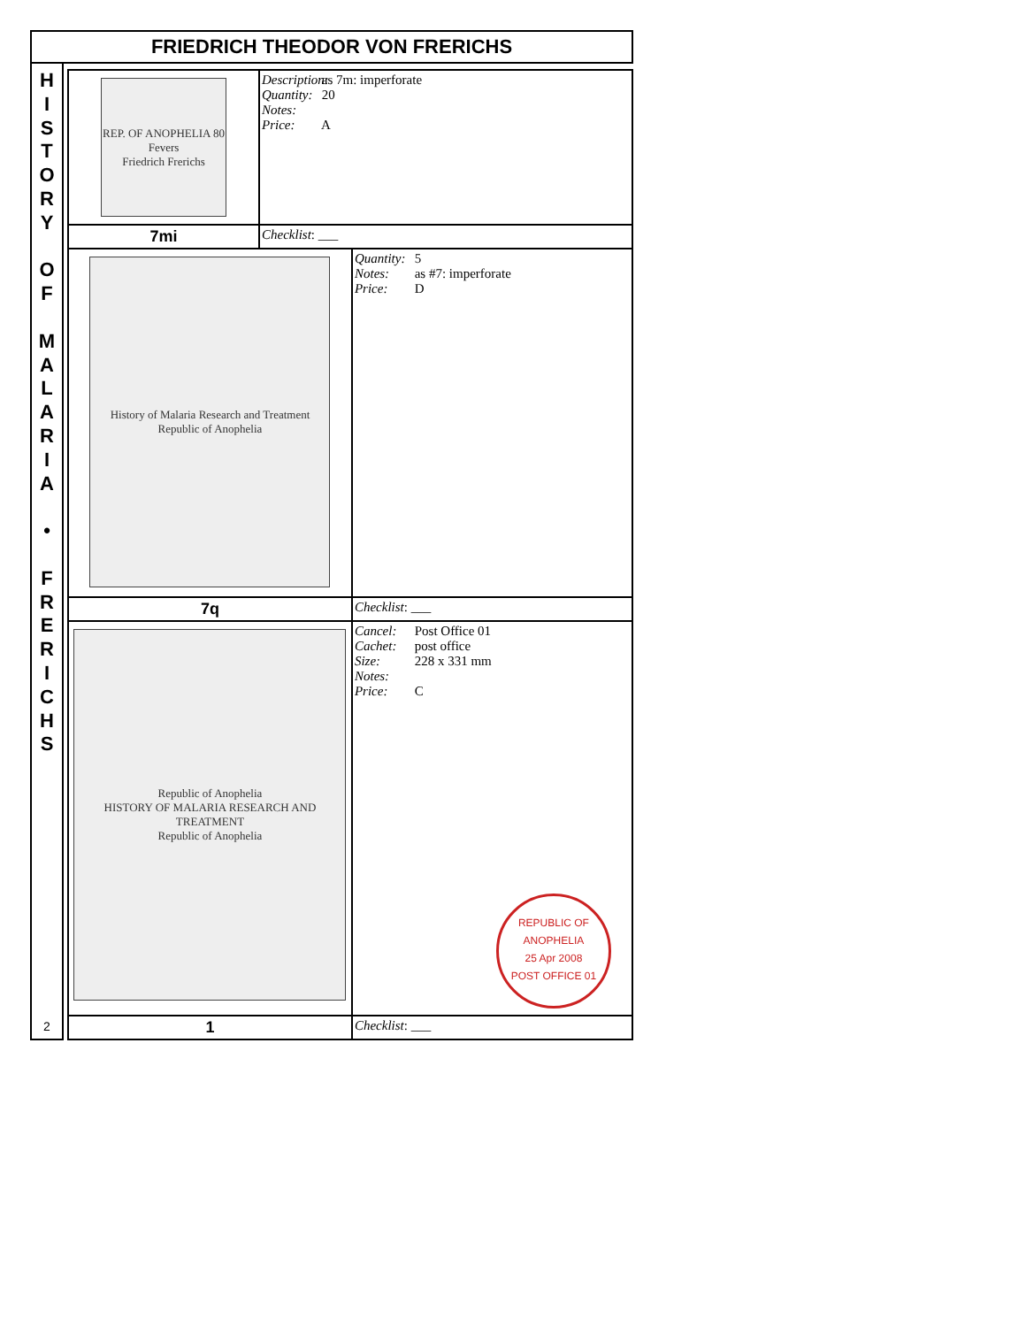FRIEDRICH THEODOR VON FRERICHS
H
I
S
T
O
R
Y
O
F
M
A
L
A
R
I
A
•
F
R
E
R
I
C
H
S
2
| REP. OF ANOPHELIA 80 Fevers Friedrich Frerichs | Description: as 7m: imperforate Quantity: 20 Notes: Price: A | |
| 7mi | Checklist : ___ | |
| History of Malaria Research and Treatment Republic of Anophelia | | Quantity: 5 Notes: as #7: imperforate Price: D |
| 7q | | Checklist : ___ |
| Republic of Anophelia HISTORY OF MALARIA RESEARCH AND TREATMENT Republic of Anophelia | | Cancel: Post Office 01 Cachet: post office Size: 228 x 331 mm Notes: Price: C REPUBLIC OF ANOPHELIA 25 Apr 2008 POST OFFICE 01 |
| 1 | | Checklist : ___ |